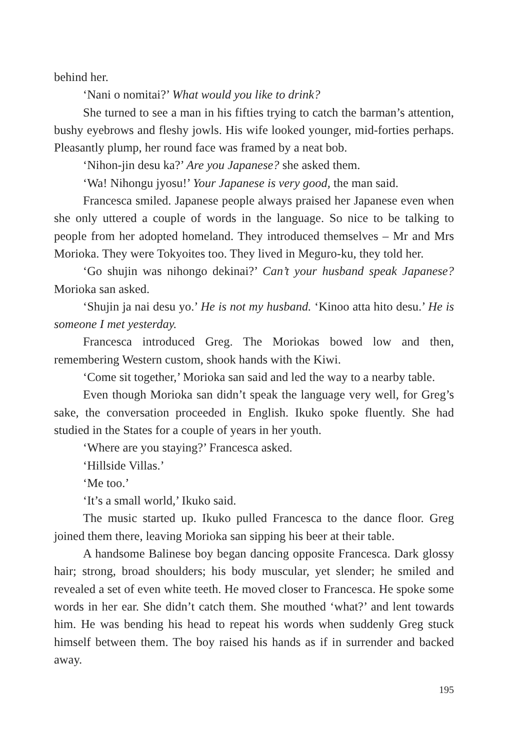behind her.
‘Nani o nomitai?’ What would you like to drink?
She turned to see a man in his fifties trying to catch the barman’s attention, bushy eyebrows and fleshy jowls. His wife looked younger, mid-forties perhaps. Pleasantly plump, her round face was framed by a neat bob.
‘Nihon-jin desu ka?’ Are you Japanese? she asked them.
‘Wa! Nihongu jyosu!’ Your Japanese is very good, the man said.
Francesca smiled. Japanese people always praised her Japanese even when she only uttered a couple of words in the language. So nice to be talking to people from her adopted homeland. They introduced themselves – Mr and Mrs Morioka. They were Tokyoites too. They lived in Meguro-ku, they told her.
‘Go shujin was nihongo dekinai?’ Can’t your husband speak Japanese? Morioka san asked.
‘Shujin ja nai desu yo.’ He is not my husband. ‘Kinoo atta hito desu.’ He is someone I met yesterday.
Francesca introduced Greg. The Moriokas bowed low and then, remembering Western custom, shook hands with the Kiwi.
‘Come sit together,’ Morioka san said and led the way to a nearby table.
Even though Morioka san didn’t speak the language very well, for Greg’s sake, the conversation proceeded in English. Ikuko spoke fluently. She had studied in the States for a couple of years in her youth.
‘Where are you staying?’ Francesca asked.
‘Hillside Villas.’
‘Me too.’
‘It’s a small world,’ Ikuko said.
The music started up. Ikuko pulled Francesca to the dance floor. Greg joined them there, leaving Morioka san sipping his beer at their table.
A handsome Balinese boy began dancing opposite Francesca. Dark glossy hair; strong, broad shoulders; his body muscular, yet slender; he smiled and revealed a set of even white teeth. He moved closer to Francesca. He spoke some words in her ear. She didn’t catch them. She mouthed ‘what?’ and lent towards him. He was bending his head to repeat his words when suddenly Greg stuck himself between them. The boy raised his hands as if in surrender and backed away.
195